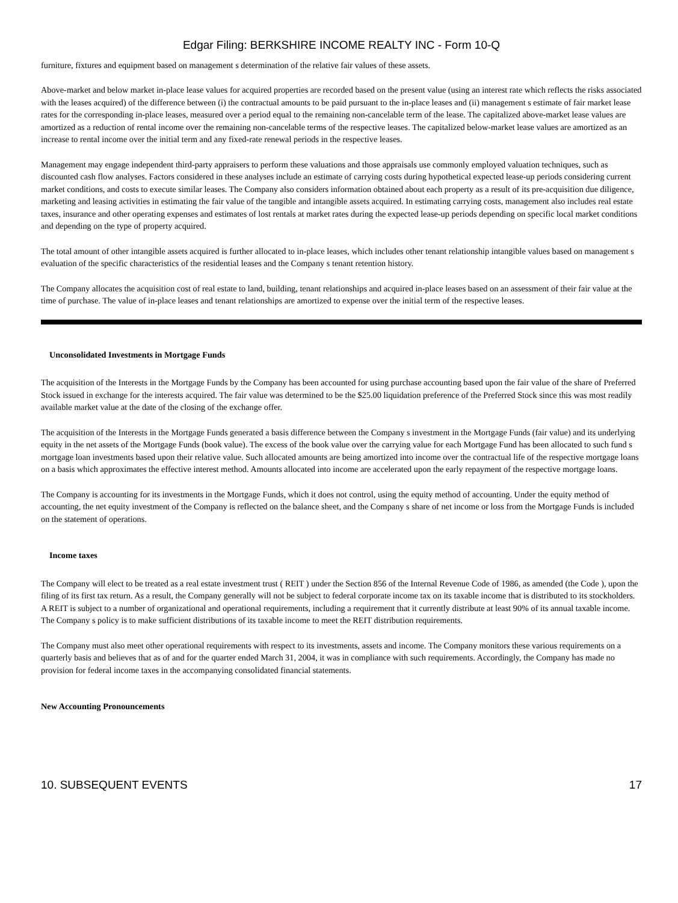Edgar Filing: BERKSHIRE INCOME REALTY INC - Form 10-Q
furniture, fixtures and equipment based on management s determination of the relative fair values of these assets.
Above-market and below market in-place lease values for acquired properties are recorded based on the present value (using an interest rate which reflects the risks associated with the leases acquired) of the difference between (i) the contractual amounts to be paid pursuant to the in-place leases and (ii) management s estimate of fair market lease rates for the corresponding in-place leases, measured over a period equal to the remaining non-cancelable term of the lease. The capitalized above-market lease values are amortized as a reduction of rental income over the remaining non-cancelable terms of the respective leases. The capitalized below-market lease values are amortized as an increase to rental income over the initial term and any fixed-rate renewal periods in the respective leases.
Management may engage independent third-party appraisers to perform these valuations and those appraisals use commonly employed valuation techniques, such as discounted cash flow analyses. Factors considered in these analyses include an estimate of carrying costs during hypothetical expected lease-up periods considering current market conditions, and costs to execute similar leases. The Company also considers information obtained about each property as a result of its pre-acquisition due diligence, marketing and leasing activities in estimating the fair value of the tangible and intangible assets acquired. In estimating carrying costs, management also includes real estate taxes, insurance and other operating expenses and estimates of lost rentals at market rates during the expected lease-up periods depending on specific local market conditions and depending on the type of property acquired.
The total amount of other intangible assets acquired is further allocated to in-place leases, which includes other tenant relationship intangible values based on management s evaluation of the specific characteristics of the residential leases and the Company s tenant retention history.
The Company allocates the acquisition cost of real estate to land, building, tenant relationships and acquired in-place leases based on an assessment of their fair value at the time of purchase. The value of in-place leases and tenant relationships are amortized to expense over the initial term of the respective leases.
Unconsolidated Investments in Mortgage Funds
The acquisition of the Interests in the Mortgage Funds by the Company has been accounted for using purchase accounting based upon the fair value of the share of Preferred Stock issued in exchange for the interests acquired. The fair value was determined to be the $25.00 liquidation preference of the Preferred Stock since this was most readily available market value at the date of the closing of the exchange offer.
The acquisition of the Interests in the Mortgage Funds generated a basis difference between the Company s investment in the Mortgage Funds (fair value) and its underlying equity in the net assets of the Mortgage Funds (book value). The excess of the book value over the carrying value for each Mortgage Fund has been allocated to such fund s mortgage loan investments based upon their relative value. Such allocated amounts are being amortized into income over the contractual life of the respective mortgage loans on a basis which approximates the effective interest method. Amounts allocated into income are accelerated upon the early repayment of the respective mortgage loans.
The Company is accounting for its investments in the Mortgage Funds, which it does not control, using the equity method of accounting. Under the equity method of accounting, the net equity investment of the Company is reflected on the balance sheet, and the Company s share of net income or loss from the Mortgage Funds is included on the statement of operations.
Income taxes
The Company will elect to be treated as a real estate investment trust ( REIT ) under the Section 856 of the Internal Revenue Code of 1986, as amended (the Code ), upon the filing of its first tax return. As a result, the Company generally will not be subject to federal corporate income tax on its taxable income that is distributed to its stockholders. A REIT is subject to a number of organizational and operational requirements, including a requirement that it currently distribute at least 90% of its annual taxable income. The Company s policy is to make sufficient distributions of its taxable income to meet the REIT distribution requirements.
The Company must also meet other operational requirements with respect to its investments, assets and income. The Company monitors these various requirements on a quarterly basis and believes that as of and for the quarter ended March 31, 2004, it was in compliance with such requirements. Accordingly, the Company has made no provision for federal income taxes in the accompanying consolidated financial statements.
New Accounting Pronouncements
10. SUBSEQUENT EVENTS 17